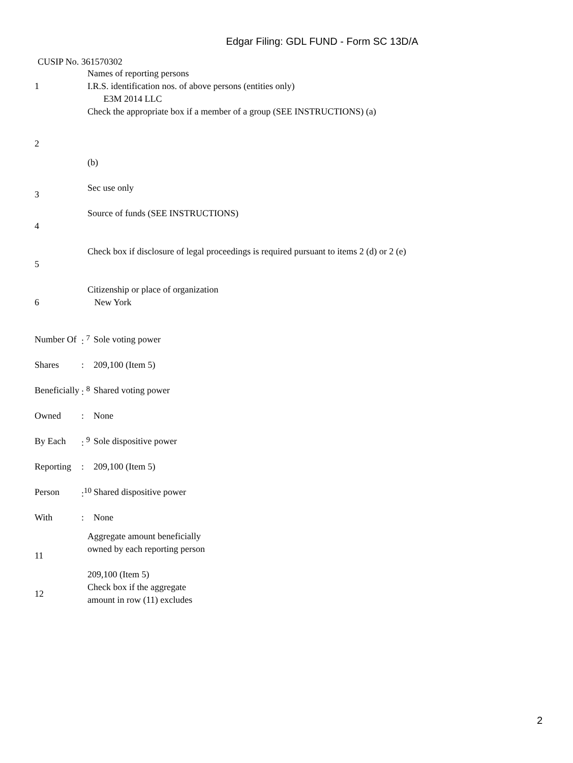Edgar Filing: GDL FUND - Form SC 13D/A
CUSIP No. 361570302
| 1 | Names of reporting persons I.R.S. identification nos. of above persons (entities only) E3M 2014 LLC |
| 2 | Check the appropriate box if a member of a group (SEE INSTRUCTIONS) (a) (b) |
| 3 | Sec use only |
| 4 | Source of funds (SEE INSTRUCTIONS) |
| 5 | Check box if disclosure of legal proceedings is required pursuant to items 2 (d) or 2 (e) |
| 6 | Citizenship or place of organization New York |
| Number Of | : <sup>7</sup> | Sole voting power |
| Shares | : | 209,100 (Item 5) |
| Beneficially | : <sup>8</sup> | Shared voting power |
| Owned | : | None |
| By Each | : <sup>9</sup> | Sole dispositive power |
| Reporting | : | 209,100 (Item 5) |
| Person | :<sup>10</sup> | Shared dispositive power |
| With | : | None |
| 11 | Aggregate amount beneficially owned by each reporting person 209,100 (Item 5) |
| 12 | Check box if the aggregate amount in row (11) excludes |
2